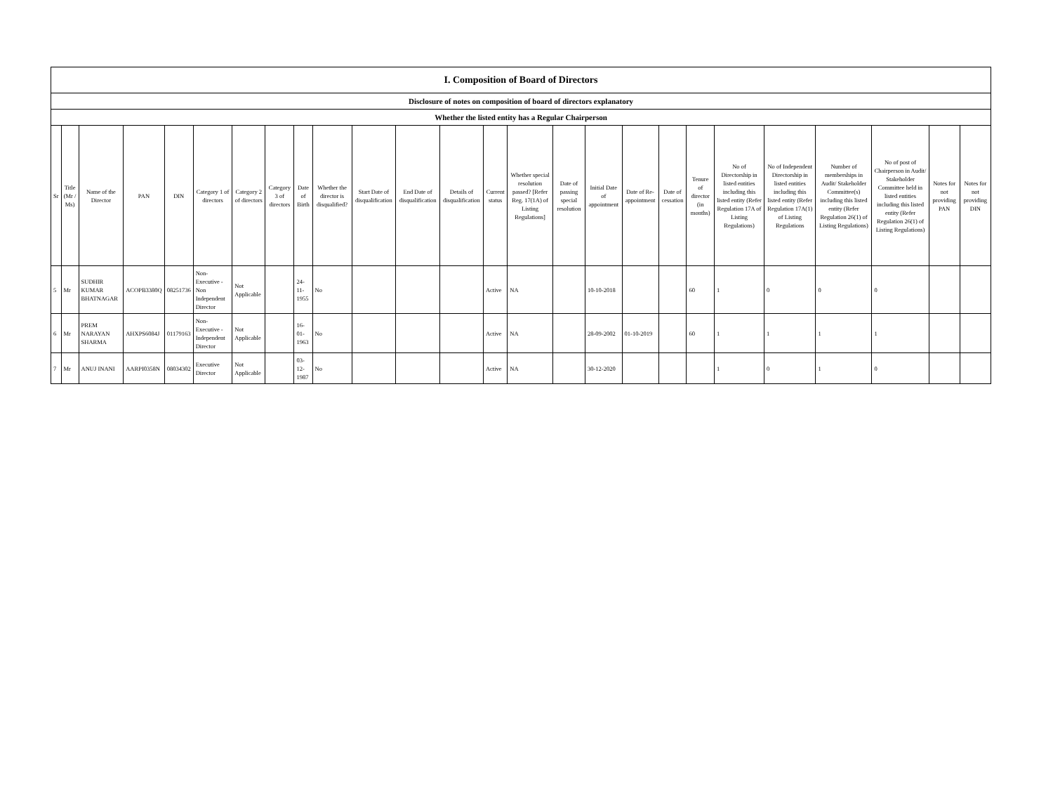| I. Composition of Board of Directors | | | | | | | | | | | | | | | | | | | | | | | | | |
| --- | --- | --- | --- | --- | --- | --- | --- | --- | --- | --- | --- | --- | --- | --- | --- | --- | --- | --- | --- | --- | --- | --- | --- | --- | --- |
| Disclosure of notes on composition of board of directors explanatory | | | | | | | | | | | | | | | | | | | | | | | | | |
| Whether the listed entity has a Regular Chairperson | | | | | | | | | | | | | | | | | | | | | | | | | |
| Sr | Title (Mr / Ms) | Name of the Director | PAN | DIN | Category 1 of directors | Category 2 of directors | Category 3 of directors | Date of Birth | Whether the director is disqualified? | Start Date of disqualification | End Date of disqualification | Details of disqualification | Current status | Whether special resolution passed? [Refer Reg. 17(1A) of Listing Regulations] | Date of passing special resolution | Initial Date of appointment | Date of Re-appointment | Date of cessation | Tenure of director (in months) | No of Directorship in listed entities including this listed entity (Refer Regulation 17A of Listing Regulations) | No of Independent Directorship in listed entities including this listed entity (Refer Regulation 17A(1) of Listing Regulations | Number of memberships in Audit/ Stakeholder Committee(s) including this listed entity (Refer Regulation 26(1) of Listing Regulations) | No of post of Chairperson in Audit/ Stakeholder Committee held in listed entities including this listed entity (Refer Regulation 26(1) of Listing Regulations) | Notes for not providing PAN | Notes for not providing DIN |
| 5 | Mr | SUDHIR KUMAR BHATNAGAR | ACOPB3380Q | 08251736 | Non-Executive - Non Independent Director | Not Applicable | | 24-11-1955 | No | | | | Active | NA | | 10-10-2018 | | | 60 | 1 | 0 | 0 | 0 | | |
| 6 | Mr | PREM NARAYAN SHARMA | AHXPS6084J | 01179163 | Non-Executive - Independent Director | Not Applicable | | 16-01-1963 | No | | | | Active | NA | | 28-09-2002 | 01-10-2019 | | 60 | 1 | 1 | 1 | 1 | | |
| 7 | Mr | ANUJ INANI | AARPI0358N | 08034302 | Executive Director | Not Applicable | | 03-12-1987 | No | | | | Active | NA | | 30-12-2020 | | | | 1 | 0 | 1 | 0 | | |